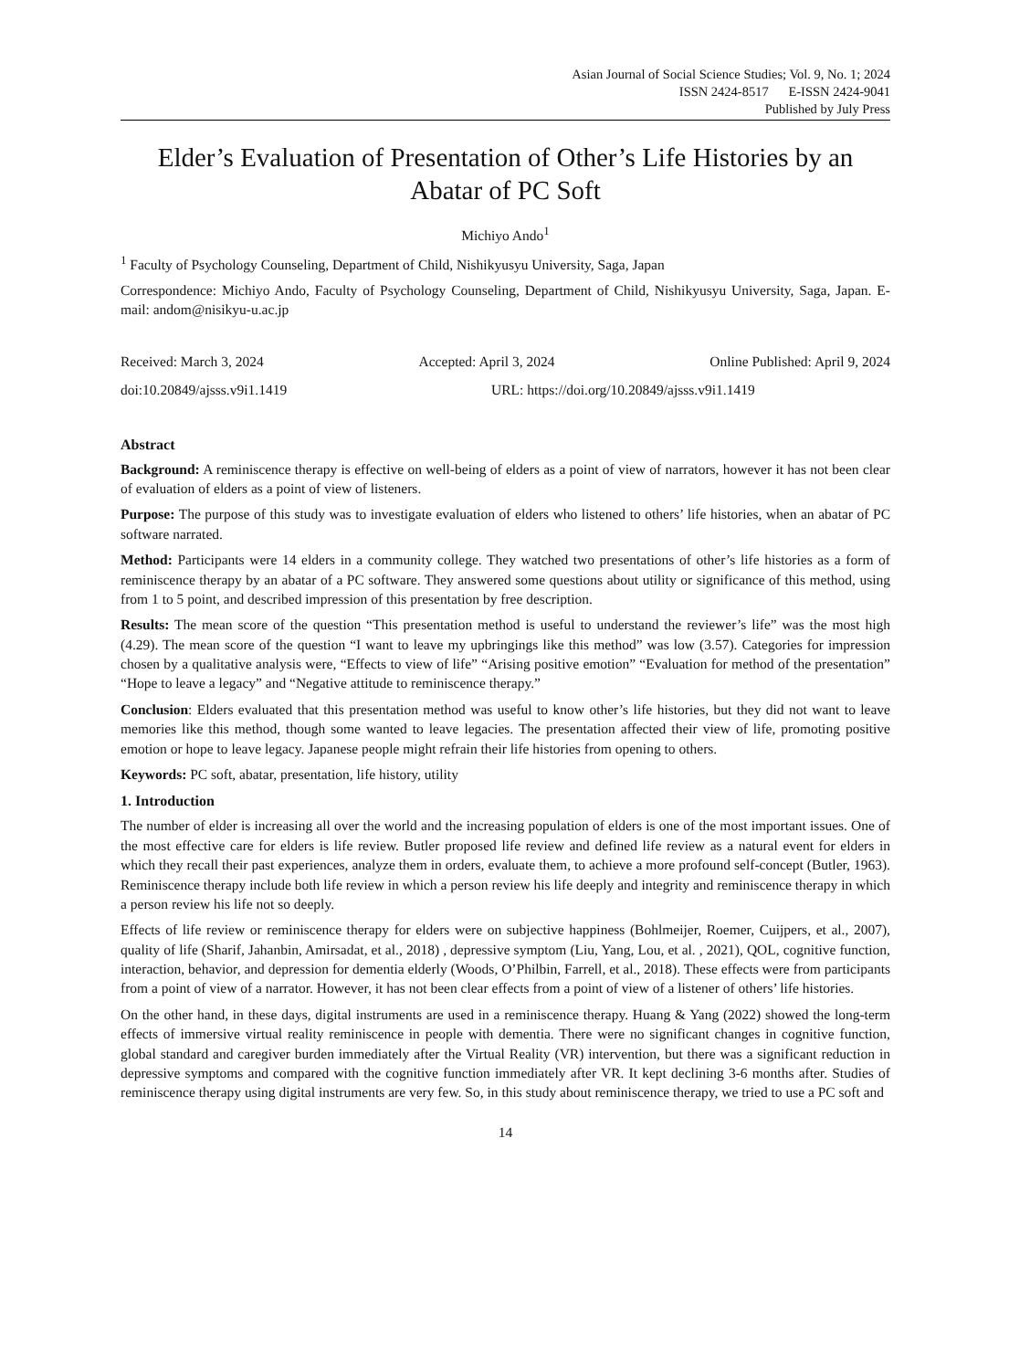Asian Journal of Social Science Studies; Vol. 9, No. 1; 2024
ISSN 2424-8517 E-ISSN 2424-9041
Published by July Press
Elder’s Evaluation of Presentation of Other’s Life Histories by an Abatar of PC Soft
Michiyo Ando<sup>1</sup>
<sup>1</sup> Faculty of Psychology Counseling, Department of Child, Nishikyusyu University, Saga, Japan
Correspondence: Michiyo Ando, Faculty of Psychology Counseling, Department of Child, Nishikyusyu University, Saga, Japan. E-mail: andom@nisikyu-u.ac.jp
Received: March 3, 2024 Accepted: April 3, 2024 Online Published: April 9, 2024
doi:10.20849/ajsss.v9i1.1419 URL: https://doi.org/10.20849/ajsss.v9i1.1419
Abstract
Background: A reminiscence therapy is effective on well-being of elders as a point of view of narrators, however it has not been clear of evaluation of elders as a point of view of listeners.
Purpose: The purpose of this study was to investigate evaluation of elders who listened to others’ life histories, when an abatar of PC software narrated.
Method: Participants were 14 elders in a community college. They watched two presentations of other’s life histories as a form of reminiscence therapy by an abatar of a PC software. They answered some questions about utility or significance of this method, using from 1 to 5 point, and described impression of this presentation by free description.
Results: The mean score of the question “This presentation method is useful to understand the reviewer’s life” was the most high (4.29). The mean score of the question “I want to leave my upbringings like this method” was low (3.57). Categories for impression chosen by a qualitative analysis were, “Effects to view of life” “Arising positive emotion” “Evaluation for method of the presentation” “Hope to leave a legacy” and “Negative attitude to reminiscence therapy.”
Conclusion: Elders evaluated that this presentation method was useful to know other’s life histories, but they did not want to leave memories like this method, though some wanted to leave legacies. The presentation affected their view of life, promoting positive emotion or hope to leave legacy. Japanese people might refrain their life histories from opening to others.
Keywords: PC soft, abatar, presentation, life history, utility
1. Introduction
The number of elder is increasing all over the world and the increasing population of elders is one of the most important issues. One of the most effective care for elders is life review. Butler proposed life review and defined life review as a natural event for elders in which they recall their past experiences, analyze them in orders, evaluate them, to achieve a more profound self-concept (Butler, 1963). Reminiscence therapy include both life review in which a person review his life deeply and integrity and reminiscence therapy in which a person review his life not so deeply.
Effects of life review or reminiscence therapy for elders were on subjective happiness (Bohlmeijer, Roemer, Cuijpers, et al., 2007), quality of life (Sharif, Jahanbin, Amirsadat, et al., 2018) , depressive symptom (Liu, Yang, Lou, et al. , 2021), QOL, cognitive function, interaction, behavior, and depression for dementia elderly (Woods, O’Philbin, Farrell, et al., 2018). These effects were from participants from a point of view of a narrator. However, it has not been clear effects from a point of view of a listener of others’ life histories.
On the other hand, in these days, digital instruments are used in a reminiscence therapy. Huang & Yang (2022) showed the long-term effects of immersive virtual reality reminiscence in people with dementia. There were no significant changes in cognitive function, global standard and caregiver burden immediately after the Virtual Reality (VR) intervention, but there was a significant reduction in depressive symptoms and compared with the cognitive function immediately after VR. It kept declining 3-6 months after. Studies of reminiscence therapy using digital instruments are very few. So, in this study about reminiscence therapy, we tried to use a PC soft and
14